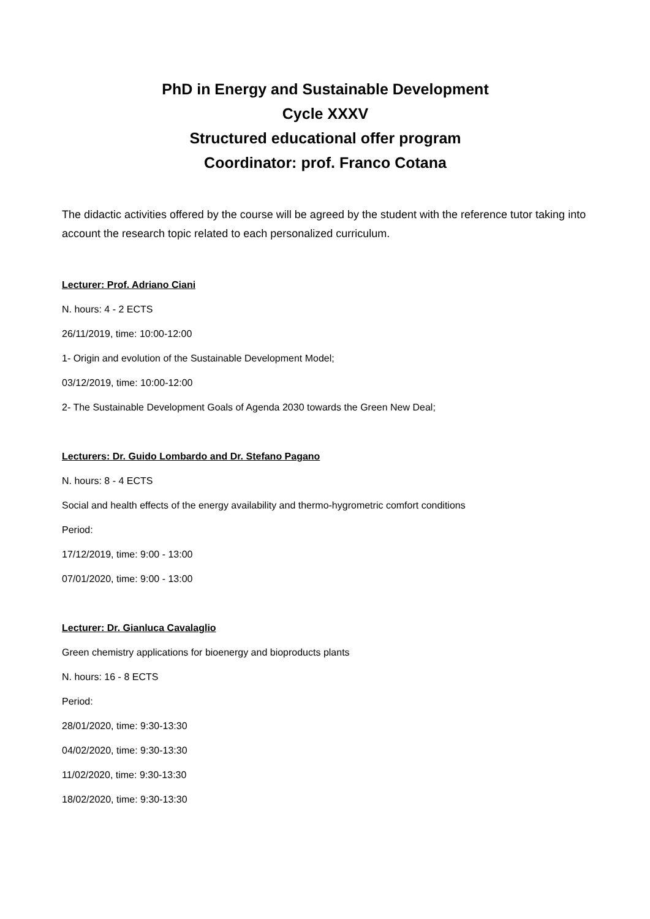PhD in Energy and Sustainable Development
Cycle XXXV
Structured educational offer program
Coordinator: prof. Franco Cotana
The didactic activities offered by the course will be agreed by the student with the reference tutor taking into account the research topic related to each personalized curriculum.
Lecturer: Prof. Adriano Ciani
N. hours: 4 - 2 ECTS
26/11/2019, time: 10:00-12:00
1- Origin and evolution of the Sustainable Development Model;
03/12/2019, time: 10:00-12:00
2- The Sustainable Development Goals of Agenda 2030 towards the Green New Deal;
Lecturers: Dr. Guido Lombardo and Dr. Stefano Pagano
N. hours: 8 - 4 ECTS
Social and health effects of the energy availability and thermo-hygrometric comfort conditions
Period:
17/12/2019, time: 9:00 - 13:00
07/01/2020, time: 9:00 - 13:00
Lecturer: Dr. Gianluca Cavalaglio
Green chemistry applications for bioenergy and bioproducts plants
N. hours: 16 - 8 ECTS
Period:
28/01/2020, time: 9:30-13:30
04/02/2020, time: 9:30-13:30
11/02/2020, time: 9:30-13:30
18/02/2020, time: 9:30-13:30